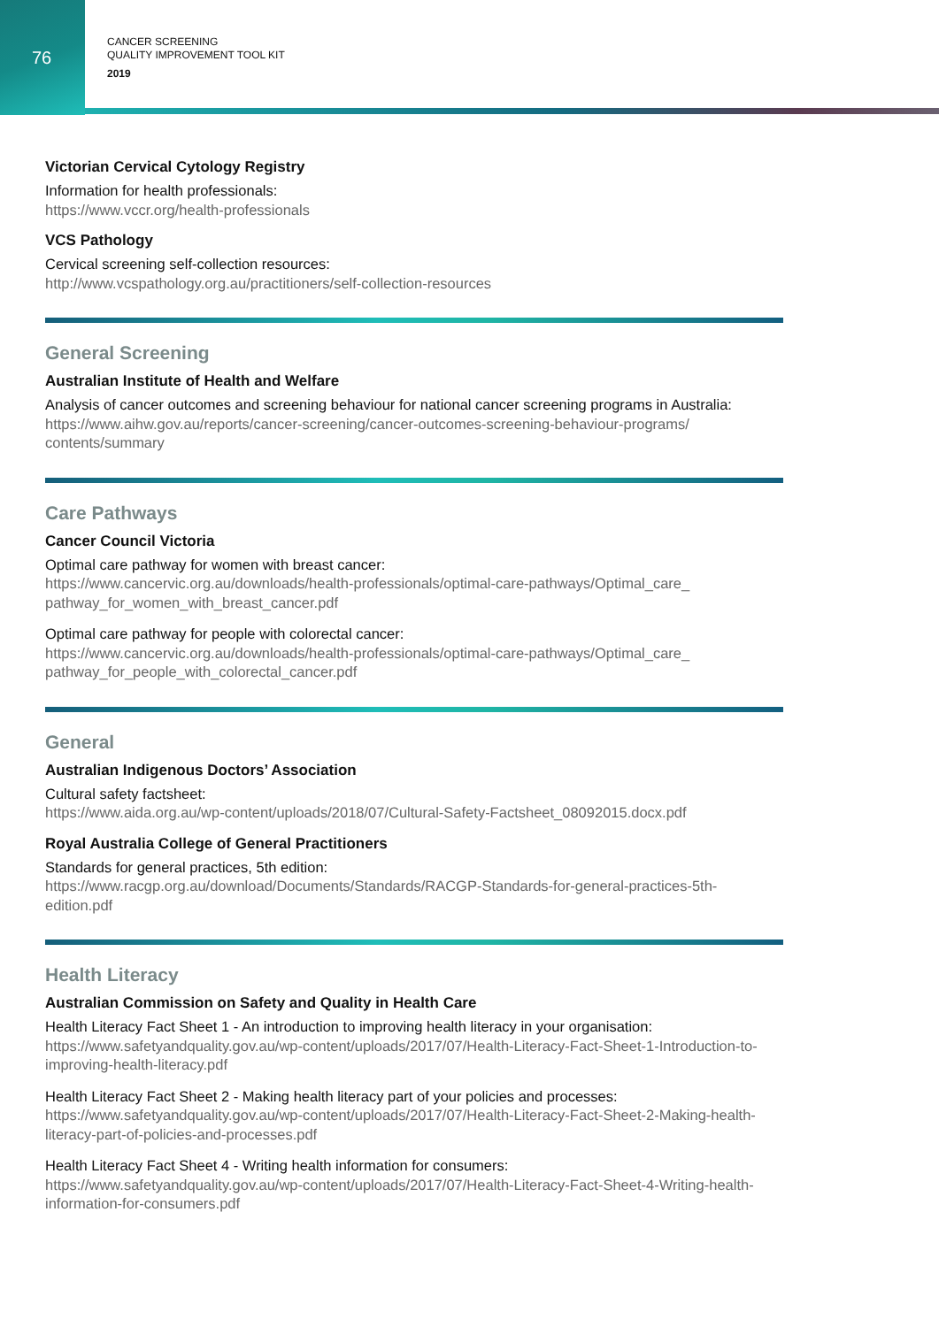76
CANCER SCREENING
QUALITY IMPROVEMENT TOOL KIT
2019
Victorian Cervical Cytology Registry
Information for health professionals:
https://www.vccr.org/health-professionals
VCS Pathology
Cervical screening self-collection resources:
http://www.vcspathology.org.au/practitioners/self-collection-resources
General Screening
Australian Institute of Health and Welfare
Analysis of cancer outcomes and screening behaviour for national cancer screening programs in Australia:
https://www.aihw.gov.au/reports/cancer-screening/cancer-outcomes-screening-behaviour-programs/ contents/summary
Care Pathways
Cancer Council Victoria
Optimal care pathway for women with breast cancer:
https://www.cancervic.org.au/downloads/health-professionals/optimal-care-pathways/Optimal_care_ pathway_for_women_with_breast_cancer.pdf
Optimal care pathway for people with colorectal cancer:
https://www.cancervic.org.au/downloads/health-professionals/optimal-care-pathways/Optimal_care_ pathway_for_people_with_colorectal_cancer.pdf
General
Australian Indigenous Doctors’ Association
Cultural safety factsheet:
https://www.aida.org.au/wp-content/uploads/2018/07/Cultural-Safety-Factsheet_08092015.docx.pdf
Royal Australia College of General Practitioners
Standards for general practices, 5th edition:
https://www.racgp.org.au/download/Documents/Standards/RACGP-Standards-for-general-practices-5th-edition.pdf
Health Literacy
Australian Commission on Safety and Quality in Health Care
Health Literacy Fact Sheet 1 - An introduction to improving health literacy in your organisation:
https://www.safetyandquality.gov.au/wp-content/uploads/2017/07/Health-Literacy-Fact-Sheet-1-Introduction-to-improving-health-literacy.pdf
Health Literacy Fact Sheet 2 - Making health literacy part of your policies and processes:
https://www.safetyandquality.gov.au/wp-content/uploads/2017/07/Health-Literacy-Fact-Sheet-2-Making-health-literacy-part-of-policies-and-processes.pdf
Health Literacy Fact Sheet 4 - Writing health information for consumers:
https://www.safetyandquality.gov.au/wp-content/uploads/2017/07/Health-Literacy-Fact-Sheet-4-Writing-health-information-for-consumers.pdf